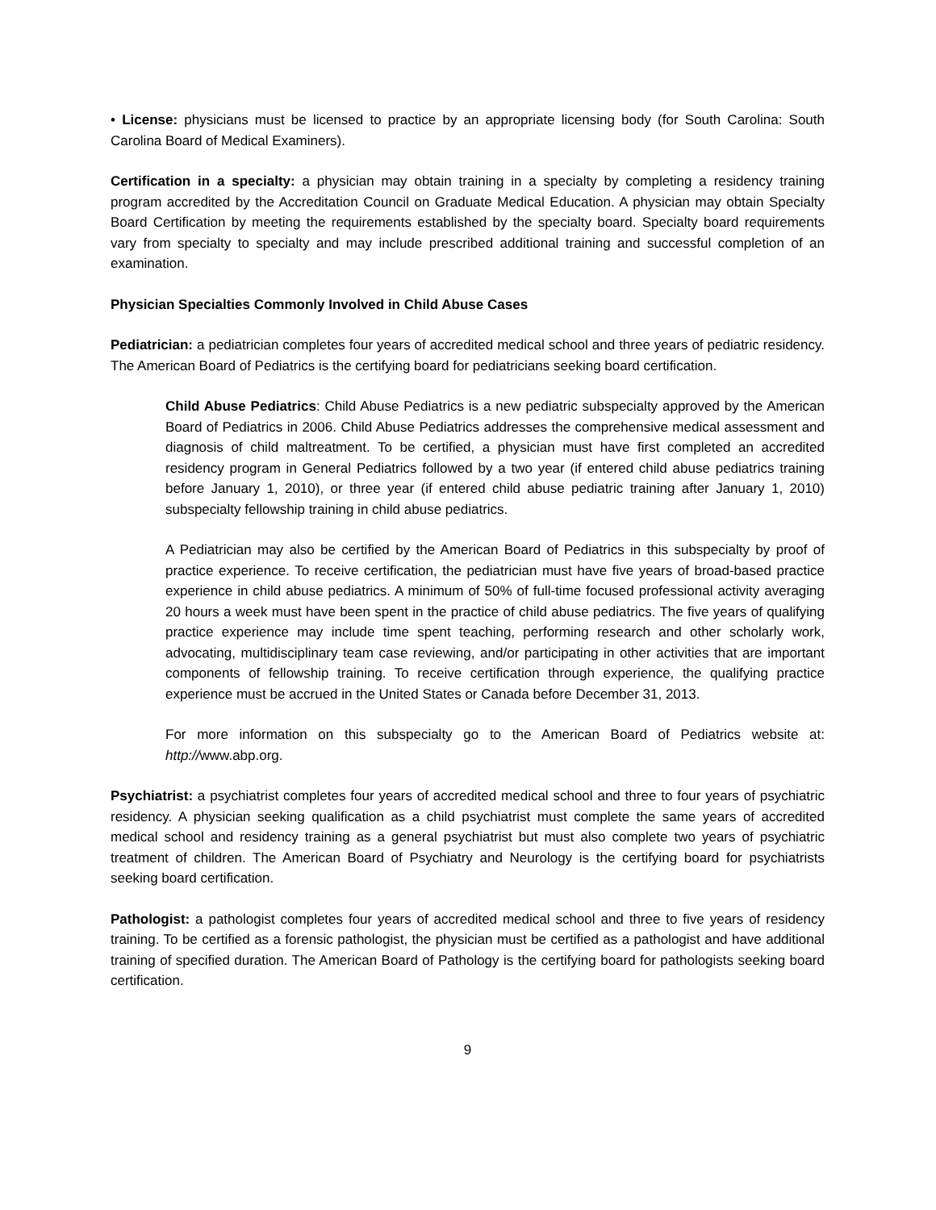• License: physicians must be licensed to practice by an appropriate licensing body (for South Carolina: South Carolina Board of Medical Examiners).
Certification in a specialty: a physician may obtain training in a specialty by completing a residency training program accredited by the Accreditation Council on Graduate Medical Education. A physician may obtain Specialty Board Certification by meeting the requirements established by the specialty board. Specialty board requirements vary from specialty to specialty and may include prescribed additional training and successful completion of an examination.
Physician Specialties Commonly Involved in Child Abuse Cases
Pediatrician: a pediatrician completes four years of accredited medical school and three years of pediatric residency. The American Board of Pediatrics is the certifying board for pediatricians seeking board certification.
Child Abuse Pediatrics: Child Abuse Pediatrics is a new pediatric subspecialty approved by the American Board of Pediatrics in 2006. Child Abuse Pediatrics addresses the comprehensive medical assessment and diagnosis of child maltreatment. To be certified, a physician must have first completed an accredited residency program in General Pediatrics followed by a two year (if entered child abuse pediatrics training before January 1, 2010), or three year (if entered child abuse pediatric training after January 1, 2010) subspecialty fellowship training in child abuse pediatrics.
A Pediatrician may also be certified by the American Board of Pediatrics in this subspecialty by proof of practice experience. To receive certification, the pediatrician must have five years of broad-based practice experience in child abuse pediatrics. A minimum of 50% of full-time focused professional activity averaging 20 hours a week must have been spent in the practice of child abuse pediatrics. The five years of qualifying practice experience may include time spent teaching, performing research and other scholarly work, advocating, multidisciplinary team case reviewing, and/or participating in other activities that are important components of fellowship training. To receive certification through experience, the qualifying practice experience must be accrued in the United States or Canada before December 31, 2013.
For more information on this subspecialty go to the American Board of Pediatrics website at: http://www.abp.org.
Psychiatrist: a psychiatrist completes four years of accredited medical school and three to four years of psychiatric residency. A physician seeking qualification as a child psychiatrist must complete the same years of accredited medical school and residency training as a general psychiatrist but must also complete two years of psychiatric treatment of children. The American Board of Psychiatry and Neurology is the certifying board for psychiatrists seeking board certification.
Pathologist: a pathologist completes four years of accredited medical school and three to five years of residency training. To be certified as a forensic pathologist, the physician must be certified as a pathologist and have additional training of specified duration. The American Board of Pathology is the certifying board for pathologists seeking board certification.
9